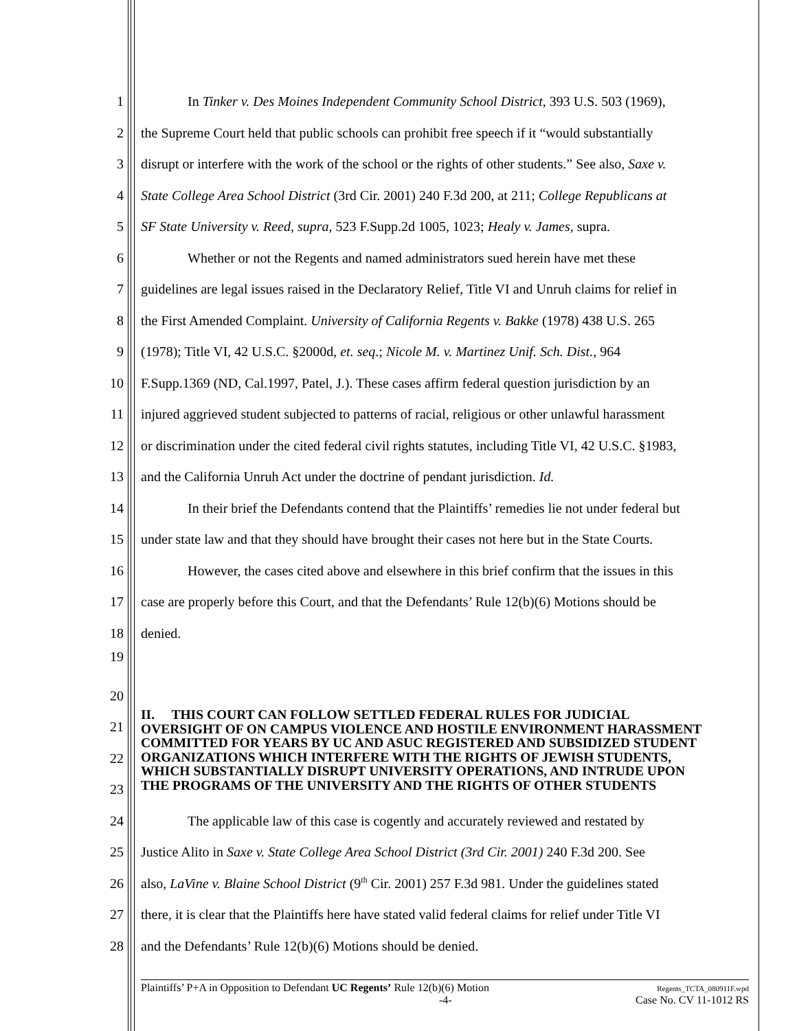1 In Tinker v. Des Moines Independent Community School District, 393 U.S. 503 (1969),
2 the Supreme Court held that public schools can prohibit free speech if it “would substantially
3 disrupt or interfere with the work of the school or the rights of other students.” See also, Saxe v.
4 State College Area School District (3rd Cir. 2001) 240 F.3d 200, at 211; College Republicans at
5 SF State University v. Reed, supra, 523 F.Supp.2d 1005, 1023; Healy v. James, supra.
6 Whether or not the Regents and named administrators sued herein have met these
7 guidelines are legal issues raised in the Declaratory Relief, Title VI and Unruh claims for relief in
8 the First Amended Complaint. University of California Regents v. Bakke (1978) 438 U.S. 265
9 (1978); Title VI, 42 U.S.C. §2000d, et. seq.; Nicole M. v. Martinez Unif. Sch. Dist., 964
10 F.Supp.1369 (ND, Cal.1997, Patel, J.). These cases affirm federal question jurisdiction by an
11 injured aggrieved student subjected to patterns of racial, religious or other unlawful harassment
12 or discrimination under the cited federal civil rights statutes, including Title VI, 42 U.S.C. §1983,
13 and the California Unruh Act under the doctrine of pendant jurisdiction. Id.
14 In their brief the Defendants contend that the Plaintiffs’ remedies lie not under federal but
15 under state law and that they should have brought their cases not here but in the State Courts.
16 However, the cases cited above and elsewhere in this brief confirm that the issues in this
17 case are properly before this Court, and that the Defendants’ Rule 12(b)(6) Motions should be
18 denied.
19 II. THIS COURT CAN FOLLOW SETTLED FEDERAL RULES FOR JUDICIAL OVERSIGHT OF ON CAMPUS VIOLENCE AND HOSTILE ENVIRONMENT HARASSMENT COMMITTED FOR YEARS BY UC AND ASUC REGISTERED AND SUBSIDIZED STUDENT ORGANIZATIONS WHICH INTERFERE WITH THE RIGHTS OF JEWISH STUDENTS, WHICH SUBSTANTIALLY DISRUPT UNIVERSITY OPERATIONS, AND INTRUDE UPON THE PROGRAMS OF THE UNIVERSITY AND THE RIGHTS OF OTHER STUDENTS
20
21
22
23
24 The applicable law of this case is cogently and accurately reviewed and restated by
25 Justice Alito in Saxe v. State College Area School District (3rd Cir. 2001) 240 F.3d 200. See
26 also, LaVine v. Blaine School District (9<sup>th</sup> Cir. 2001) 257 F.3d 981. Under the guidelines stated
27 there, it is clear that the Plaintiffs here have stated valid federal claims for relief under Title VI
28 and the Defendants’ Rule 12(b)(6) Motions should be denied.
Plaintiffs’ P+A in Opposition to Defendant UC Regents’ Rule 12(b)(6) Motion Regents_TCTA_080911F.wpd
-4- Case No. CV 11-1012 RS